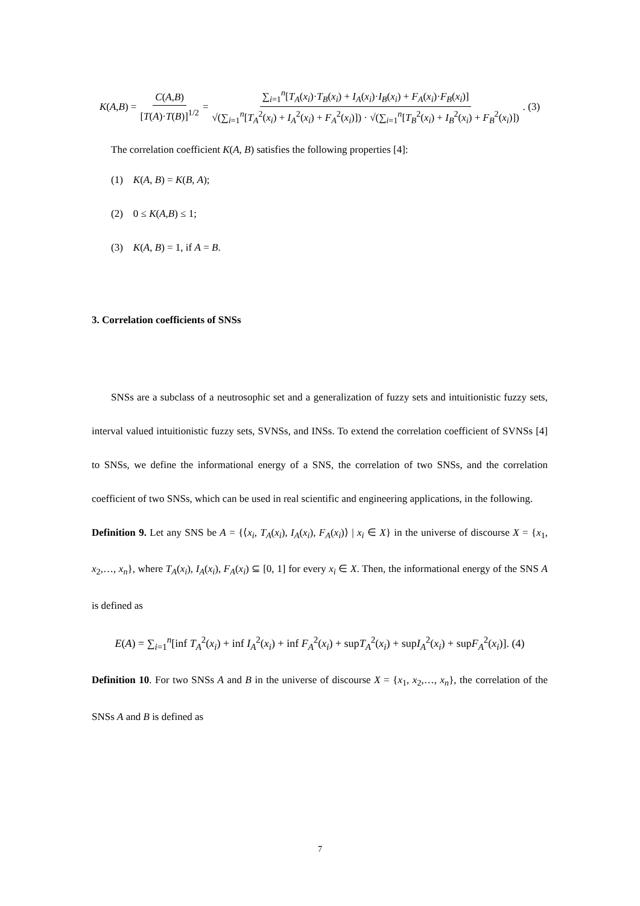K(A,B) = C(A,B) [T(A)·T(B)]<sup>1/2</sup> = ∑<sub>i=1</sub><sup>n</sup>[T<sub>A</sub>(x<sub>i</sub>)·T<sub>B</sub>(x<sub>i</sub>) + I<sub>A</sub>(x<sub>i</sub>)·I<sub>B</sub>(x<sub>i</sub>) + F<sub>A</sub>(x<sub>i</sub>)·F<sub>B</sub>(x<sub>i</sub>)] √(∑<sub>i=1</sub><sup>n</sup>[T<sub>A</sub><sup>2</sup>(x<sub>i</sub>) + I<sub>A</sub><sup>2</sup>(x<sub>i</sub>) + F<sub>A</sub><sup>2</sup>(x<sub>i</sub>)]) · √(∑<sub>i=1</sub><sup>n</sup>[T<sub>B</sub><sup>2</sup>(x<sub>i</sub>) + I<sub>B</sub><sup>2</sup>(x<sub>i</sub>) + F<sub>B</sub><sup>2</sup>(x<sub>i</sub>)]) . (3)
The correlation coefficient K(A, B) satisfies the following properties [4]:
(1) K(A, B) = K(B, A);
(2) 0 ≤ K(A,B) ≤ 1;
(3) K(A, B) = 1, if A = B.
3. Correlation coefficients of SNSs
SNSs are a subclass of a neutrosophic set and a generalization of fuzzy sets and intuitionistic fuzzy sets, interval valued intuitionistic fuzzy sets, SVNSs, and INSs. To extend the correlation coefficient of SVNSs [4] to SNSs, we define the informational energy of a SNS, the correlation of two SNSs, and the correlation coefficient of two SNSs, which can be used in real scientific and engineering applications, in the following.
Definition 9. Let any SNS be A = {⟨x<sub>i</sub>, T<sub>A</sub>(x<sub>i</sub>), I<sub>A</sub>(x<sub>i</sub>), F<sub>A</sub>(x<sub>i</sub>)⟩ | x<sub>i</sub> ∈ X} in the universe of discourse X = {x<sub>1</sub>, x<sub>2</sub>,…, x<sub>n</sub>}, where T<sub>A</sub>(x<sub>i</sub>), I<sub>A</sub>(x<sub>i</sub>), F<sub>A</sub>(x<sub>i</sub>) ⊆ [0, 1] for every x<sub>i</sub> ∈ X. Then, the informational energy of the SNS A is defined as
E(A) = ∑<sub>i=1</sub><sup>n</sup>[inf T<sub>A</sub><sup>2</sup>(x<sub>i</sub>) + inf I<sub>A</sub><sup>2</sup>(x<sub>i</sub>) + inf F<sub>A</sub><sup>2</sup>(x<sub>i</sub>) + supT<sub>A</sub><sup>2</sup>(x<sub>i</sub>) + supI<sub>A</sub><sup>2</sup>(x<sub>i</sub>) + supF<sub>A</sub><sup>2</sup>(x<sub>i</sub>)]. (4)
Definition 10. For two SNSs A and B in the universe of discourse X = {x<sub>1</sub>, x<sub>2</sub>,…, x<sub>n</sub>}, the correlation of the SNSs A and B is defined as
7